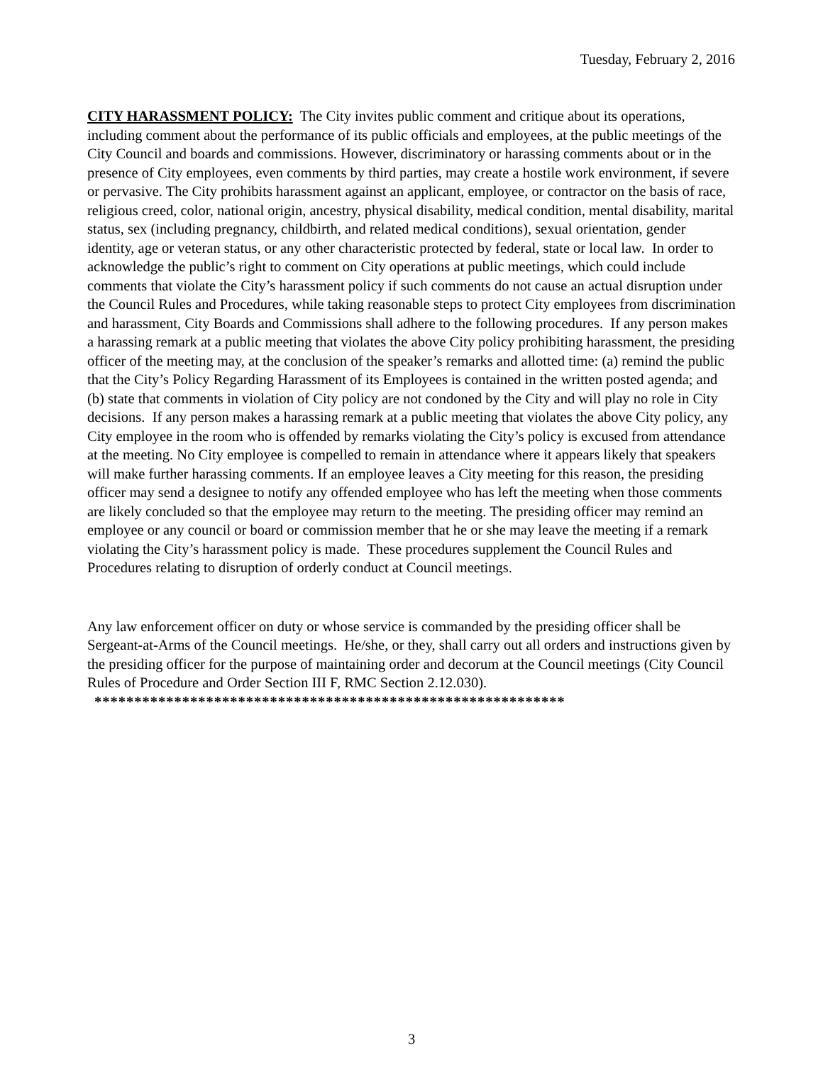Tuesday, February 2, 2016
CITY HARASSMENT POLICY: The City invites public comment and critique about its operations, including comment about the performance of its public officials and employees, at the public meetings of the City Council and boards and commissions. However, discriminatory or harassing comments about or in the presence of City employees, even comments by third parties, may create a hostile work environment, if severe or pervasive. The City prohibits harassment against an applicant, employee, or contractor on the basis of race, religious creed, color, national origin, ancestry, physical disability, medical condition, mental disability, marital status, sex (including pregnancy, childbirth, and related medical conditions), sexual orientation, gender identity, age or veteran status, or any other characteristic protected by federal, state or local law. In order to acknowledge the public’s right to comment on City operations at public meetings, which could include comments that violate the City’s harassment policy if such comments do not cause an actual disruption under the Council Rules and Procedures, while taking reasonable steps to protect City employees from discrimination and harassment, City Boards and Commissions shall adhere to the following procedures. If any person makes a harassing remark at a public meeting that violates the above City policy prohibiting harassment, the presiding officer of the meeting may, at the conclusion of the speaker’s remarks and allotted time: (a) remind the public that the City’s Policy Regarding Harassment of its Employees is contained in the written posted agenda; and (b) state that comments in violation of City policy are not condoned by the City and will play no role in City decisions. If any person makes a harassing remark at a public meeting that violates the above City policy, any City employee in the room who is offended by remarks violating the City’s policy is excused from attendance at the meeting. No City employee is compelled to remain in attendance where it appears likely that speakers will make further harassing comments. If an employee leaves a City meeting for this reason, the presiding officer may send a designee to notify any offended employee who has left the meeting when those comments are likely concluded so that the employee may return to the meeting. The presiding officer may remind an employee or any council or board or commission member that he or she may leave the meeting if a remark violating the City’s harassment policy is made. These procedures supplement the Council Rules and Procedures relating to disruption of orderly conduct at Council meetings.
Any law enforcement officer on duty or whose service is commanded by the presiding officer shall be Sergeant-at-Arms of the Council meetings. He/she, or they, shall carry out all orders and instructions given by the presiding officer for the purpose of maintaining order and decorum at the Council meetings (City Council Rules of Procedure and Order Section III F, RMC Section 2.12.030).
***********************************************************
3